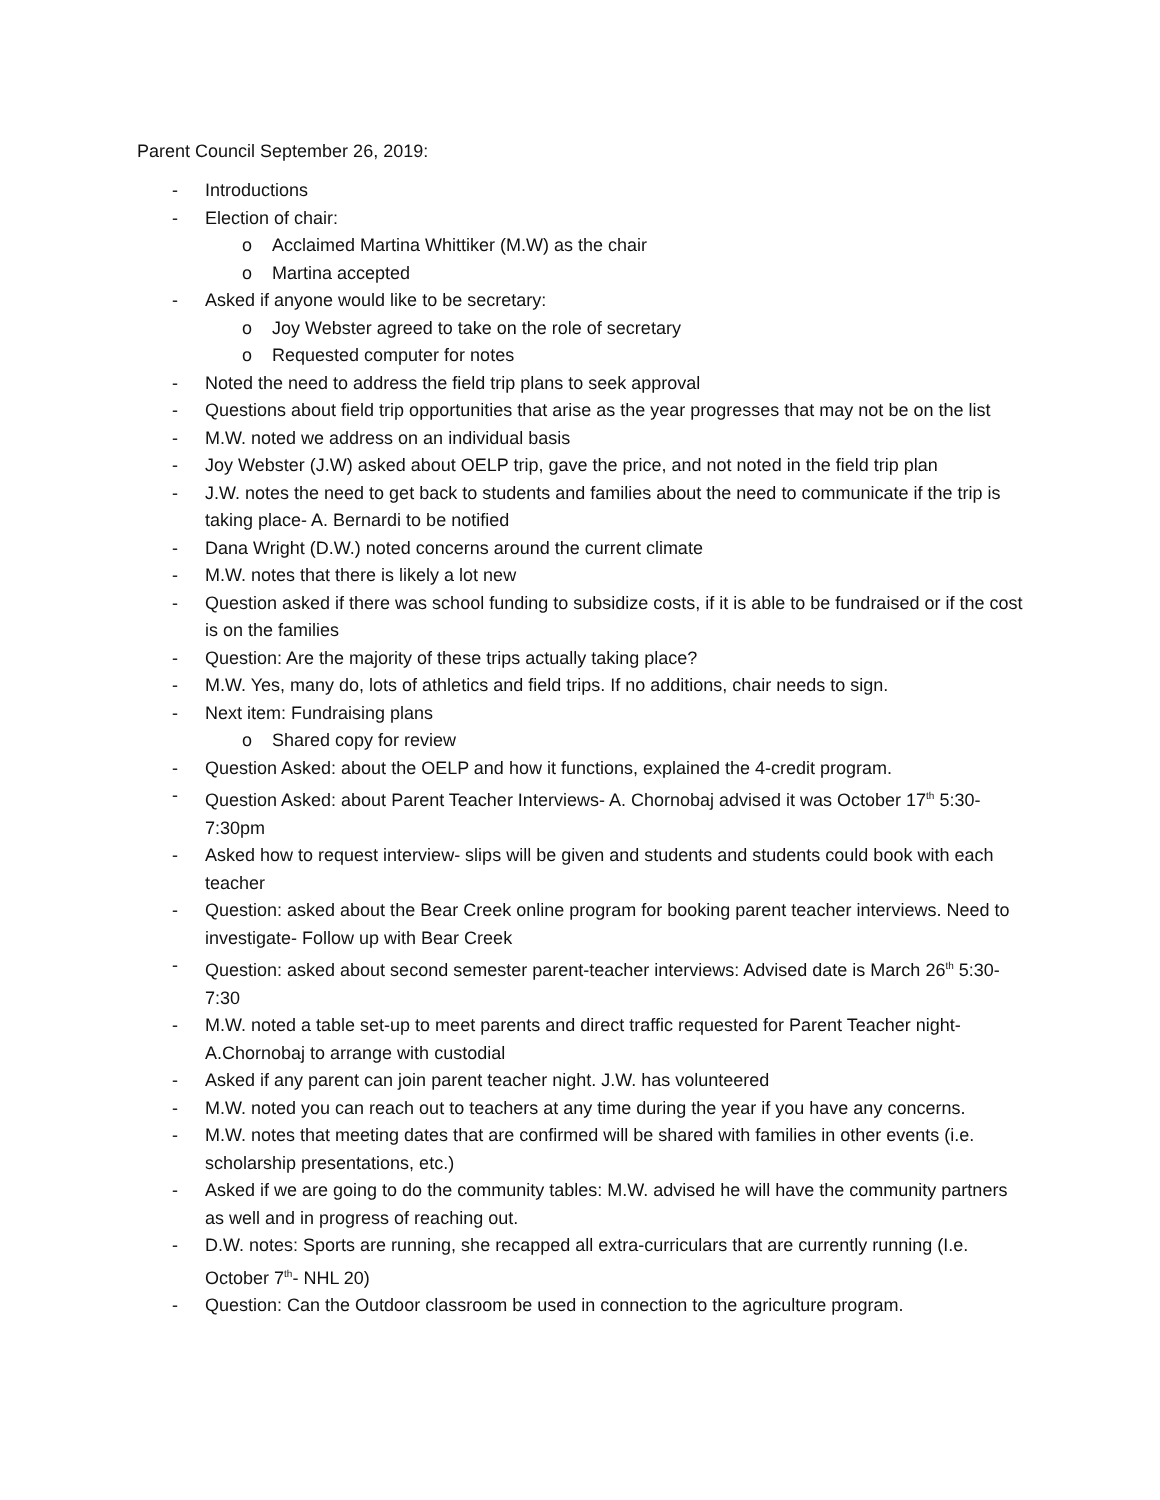Parent Council September 26, 2019:
- Introductions
- Election of chair:
o Acclaimed Martina Whittiker (M.W) as the chair
o Martina accepted
- Asked if anyone would like to be secretary:
o Joy Webster agreed to take on the role of secretary
o Requested computer for notes
- Noted the need to address the field trip plans to seek approval
- Questions about field trip opportunities that arise as the year progresses that may not be on the list
- M.W. noted we address on an individual basis
- Joy Webster (J.W) asked about OELP trip, gave the price, and not noted in the field trip plan
- J.W. notes the need to get back to students and families about the need to communicate if the trip is taking place- A. Bernardi to be notified
- Dana Wright (D.W.) noted concerns around the current climate
- M.W. notes that there is likely a lot new
- Question asked if there was school funding to subsidize costs, if it is able to be fundraised or if the cost is on the families
- Question: Are the majority of these trips actually taking place?
- M.W. Yes, many do, lots of athletics and field trips. If no additions, chair needs to sign.
- Next item: Fundraising plans
o Shared copy for review
- Question Asked: about the OELP and how it functions, explained the 4-credit program.
- Question Asked: about Parent Teacher Interviews- A. Chornobaj advised it was October 17<sup>th</sup> 5:30-7:30pm
- Asked how to request interview- slips will be given and students and students could book with each teacher
- Question: asked about the Bear Creek online program for booking parent teacher interviews. Need to investigate- Follow up with Bear Creek
- Question: asked about second semester parent-teacher interviews: Advised date is March 26<sup>th</sup> 5:30-7:30
- M.W. noted a table set-up to meet parents and direct traffic requested for Parent Teacher night- A.Chornobaj to arrange with custodial
- Asked if any parent can join parent teacher night. J.W. has volunteered
- M.W. noted you can reach out to teachers at any time during the year if you have any concerns.
- M.W. notes that meeting dates that are confirmed will be shared with families in other events (i.e. scholarship presentations, etc.)
- Asked if we are going to do the community tables: M.W. advised he will have the community partners as well and in progress of reaching out.
- D.W. notes: Sports are running, she recapped all extra-curriculars that are currently running (I.e. October 7<sup>th</sup>- NHL 20)
- Question: Can the Outdoor classroom be used in connection to the agriculture program.